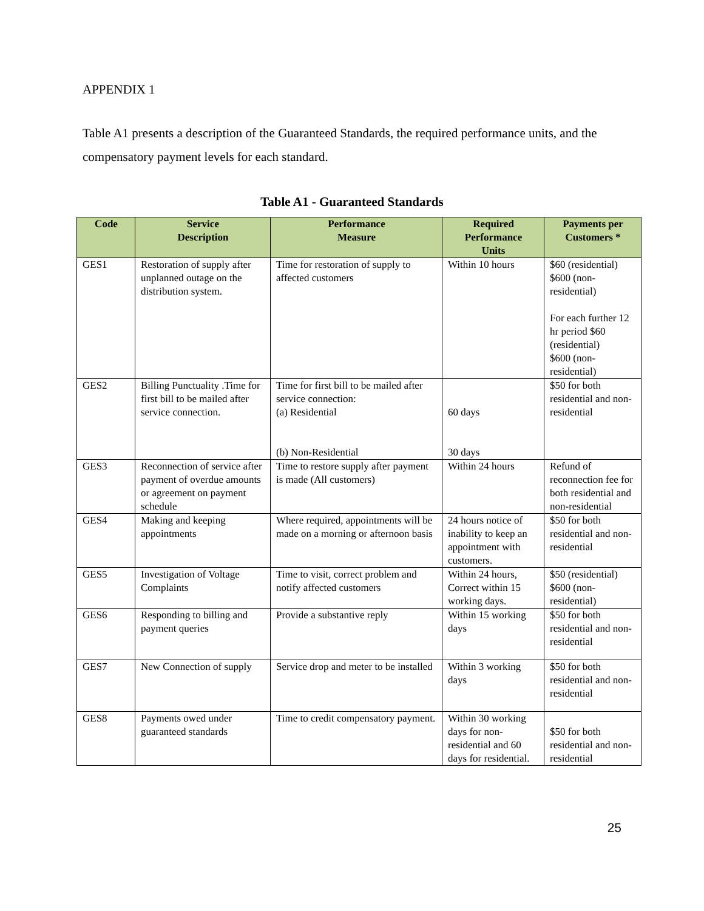APPENDIX 1
Table A1 presents a description of the Guaranteed Standards, the required performance units, and the compensatory payment levels for each standard.
Table A1 - Guaranteed Standards
| Code | Service Description | Performance Measure | Required Performance Units | Payments per Customers * |
| --- | --- | --- | --- | --- |
| GES1 | Restoration of supply after unplanned outage on the distribution system. | Time for restoration of supply to affected customers | Within 10 hours | $60 (residential) $600 (non-residential) For each further 12 hr period $60 (residential) $600 (non-residential) |
| GES2 | Billing Punctuality .Time for first bill to be mailed after service connection. | Time for first bill to be mailed after service connection: (a) Residential (b) Non-Residential | 60 days 30 days | $50 for both residential and non-residential |
| GES3 | Reconnection of service after payment of overdue amounts or agreement on payment schedule | Time to restore supply after payment is made (All customers) | Within 24 hours | Refund of reconnection fee for both residential and non-residential |
| GES4 | Making and keeping appointments | Where required, appointments will be made on a morning or afternoon basis | 24 hours notice of inability to keep an appointment with customers. | $50 for both residential and non-residential |
| GES5 | Investigation of Voltage Complaints | Time to visit, correct problem and notify affected customers | Within 24 hours, Correct within 15 working days. | $50 (residential) $600 (non-residential) |
| GES6 | Responding to billing and payment queries | Provide a substantive reply | Within 15 working days | $50 for both residential and non-residential |
| GES7 | New Connection of supply | Service drop and meter to be installed | Within 3 working days | $50 for both residential and non-residential |
| GES8 | Payments owed under guaranteed standards | Time to credit compensatory payment. | Within 30 working days for non-residential and 60 days for residential. | $50 for both residential and non-residential |
25